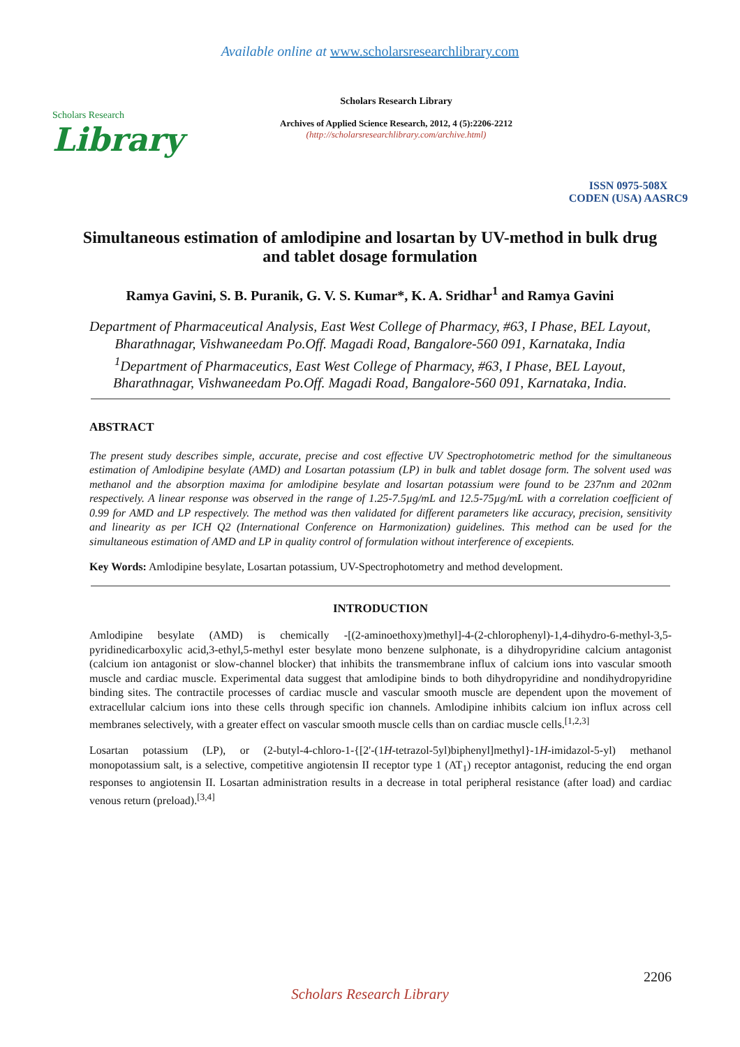Available online at www.scholarsresearchlibrary.com
Scholars Research
Library
Scholars Research Library
Archives of Applied Science Research, 2012, 4 (5):2206-2212
(http://scholarsresearchlibrary.com/archive.html)
ISSN 0975-508X
CODEN (USA) AASRC9
Simultaneous estimation of amlodipine and losartan by UV-method in bulk drug and tablet dosage formulation
Ramya Gavini, S. B. Puranik, G. V. S. Kumar*, K. A. Sridhar<sup>1</sup> and Ramya Gavini
Department of Pharmaceutical Analysis, East West College of Pharmacy, #63, I Phase, BEL Layout, Bharathnagar, Vishwaneedam Po.Off. Magadi Road, Bangalore-560 091, Karnataka, India
<sup>1</sup> Department of Pharmaceutics, East West College of Pharmacy, #63, I Phase, BEL Layout, Bharathnagar, Vishwaneedam Po.Off. Magadi Road, Bangalore-560 091, Karnataka, India.
ABSTRACT
The present study describes simple, accurate, precise and cost effective UV Spectrophotometric method for the simultaneous estimation of Amlodipine besylate (AMD) and Losartan potassium (LP) in bulk and tablet dosage form. The solvent used was methanol and the absorption maxima for amlodipine besylate and losartan potassium were found to be 237nm and 202nm respectively. A linear response was observed in the range of 1.25-7.5µg/mL and 12.5-75µg/mL with a correlation coefficient of 0.99 for AMD and LP respectively. The method was then validated for different parameters like accuracy, precision, sensitivity and linearity as per ICH Q2 (International Conference on Harmonization) guidelines. This method can be used for the simultaneous estimation of AMD and LP in quality control of formulation without interference of excepients.
Key Words: Amlodipine besylate, Losartan potassium, UV-Spectrophotometry and method development.
INTRODUCTION
Amlodipine besylate (AMD) is chemically -[(2-aminoethoxy)methyl]-4-(2-chlorophenyl)-1,4-dihydro-6-methyl-3,5-pyridinedicarboxylic acid,3-ethyl,5-methyl ester besylate mono benzene sulphonate, is a dihydropyridine calcium antagonist (calcium ion antagonist or slow-channel blocker) that inhibits the transmembrane influx of calcium ions into vascular smooth muscle and cardiac muscle. Experimental data suggest that amlodipine binds to both dihydropyridine and nondihydropyridine binding sites. The contractile processes of cardiac muscle and vascular smooth muscle are dependent upon the movement of extracellular calcium ions into these cells through specific ion channels. Amlodipine inhibits calcium ion influx across cell membranes selectively, with a greater effect on vascular smooth muscle cells than on cardiac muscle cells.<sup>[1,2,3]</sup>
Losartan potassium (LP), or (2-butyl-4-chloro-1-{[2'-(1H-tetrazol-5yl)biphenyl]methyl}-1H-imidazol-5-yl) methanol monopotassium salt, is a selective, competitive angiotensin II receptor type 1 (AT<sub>1</sub>) receptor antagonist, reducing the end organ responses to angiotensin II. Losartan administration results in a decrease in total peripheral resistance (after load) and cardiac venous return (preload).<sup>[3,4]</sup>
2206
Scholars Research Library